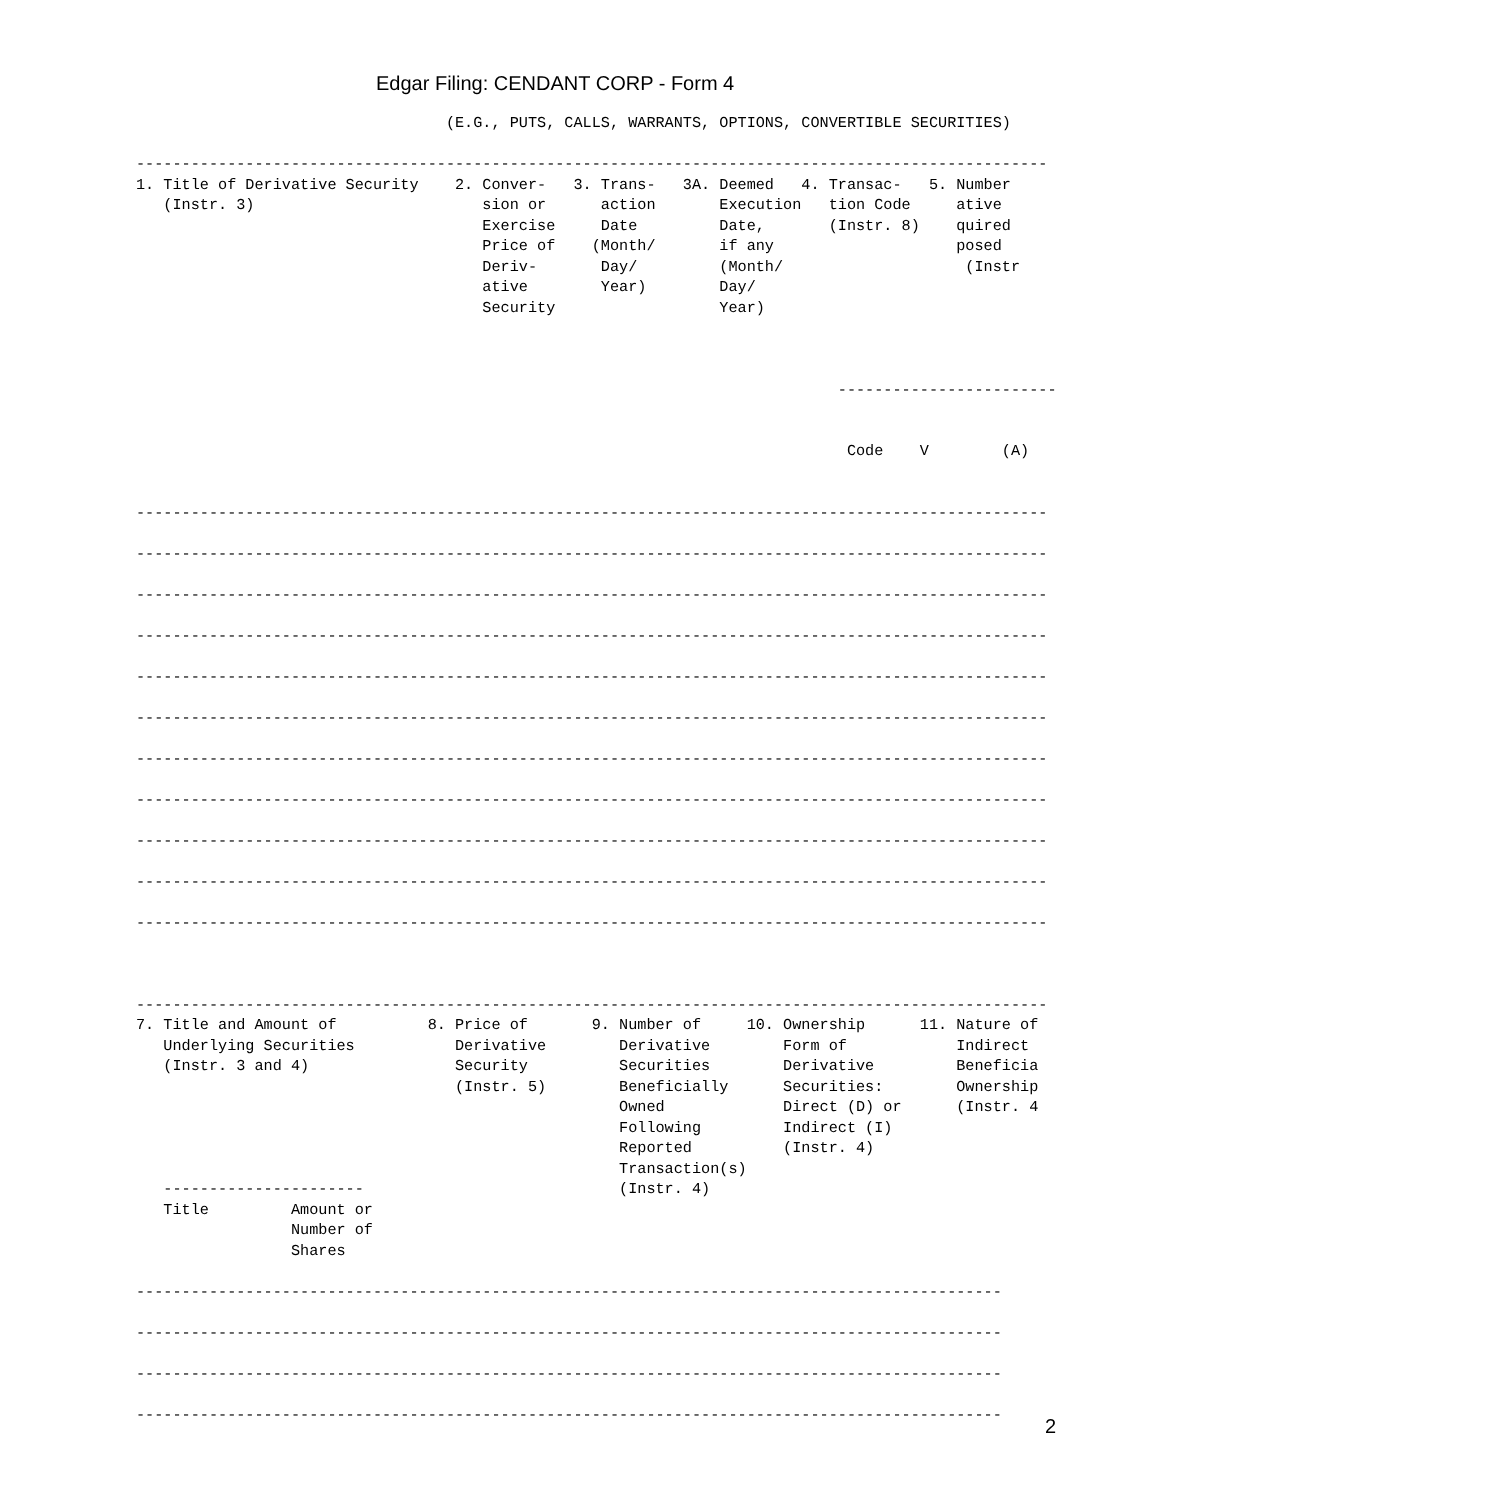Edgar Filing: CENDANT CORP - Form 4
                                  (E.G., PUTS, CALLS, WARRANTS, OPTIONS, CONVERTIBLE SECURITIES)

----------------------------------------------------------------------------------------------------
1. Title of Derivative Security    2. Conver-   3. Trans-   3A. Deemed   4. Transac-   5. Number
   (Instr. 3)                         sion or      action       Execution   tion Code     ative
                                      Exercise     Date         Date,       (Instr. 8)    quired
                                      Price of    (Month/       if any                    posed
                                      Deriv-       Day/         (Month/                    (Instr
                                      ative        Year)        Day/
                                      Security                  Year)



                                                                             ------------------------


                                                                              Code    V        (A)


----------------------------------------------------------------------------------------------------

----------------------------------------------------------------------------------------------------

----------------------------------------------------------------------------------------------------

----------------------------------------------------------------------------------------------------

----------------------------------------------------------------------------------------------------

----------------------------------------------------------------------------------------------------

----------------------------------------------------------------------------------------------------

----------------------------------------------------------------------------------------------------

----------------------------------------------------------------------------------------------------

----------------------------------------------------------------------------------------------------

----------------------------------------------------------------------------------------------------



----------------------------------------------------------------------------------------------------
7. Title and Amount of          8. Price of       9. Number of     10. Ownership      11. Nature of
   Underlying Securities           Derivative        Derivative        Form of            Indirect
   (Instr. 3 and 4)                Security          Securities        Derivative         Beneficia
                                   (Instr. 5)        Beneficially      Securities:        Ownership
                                                     Owned             Direct (D) or      (Instr. 4
                                                     Following         Indirect (I)
                                                     Reported          (Instr. 4)
                                                     Transaction(s)
   ----------------------                            (Instr. 4)
   Title         Amount or
                 Number of
                 Shares

-----------------------------------------------------------------------------------------------

-----------------------------------------------------------------------------------------------

-----------------------------------------------------------------------------------------------

-----------------------------------------------------------------------------------------------
2